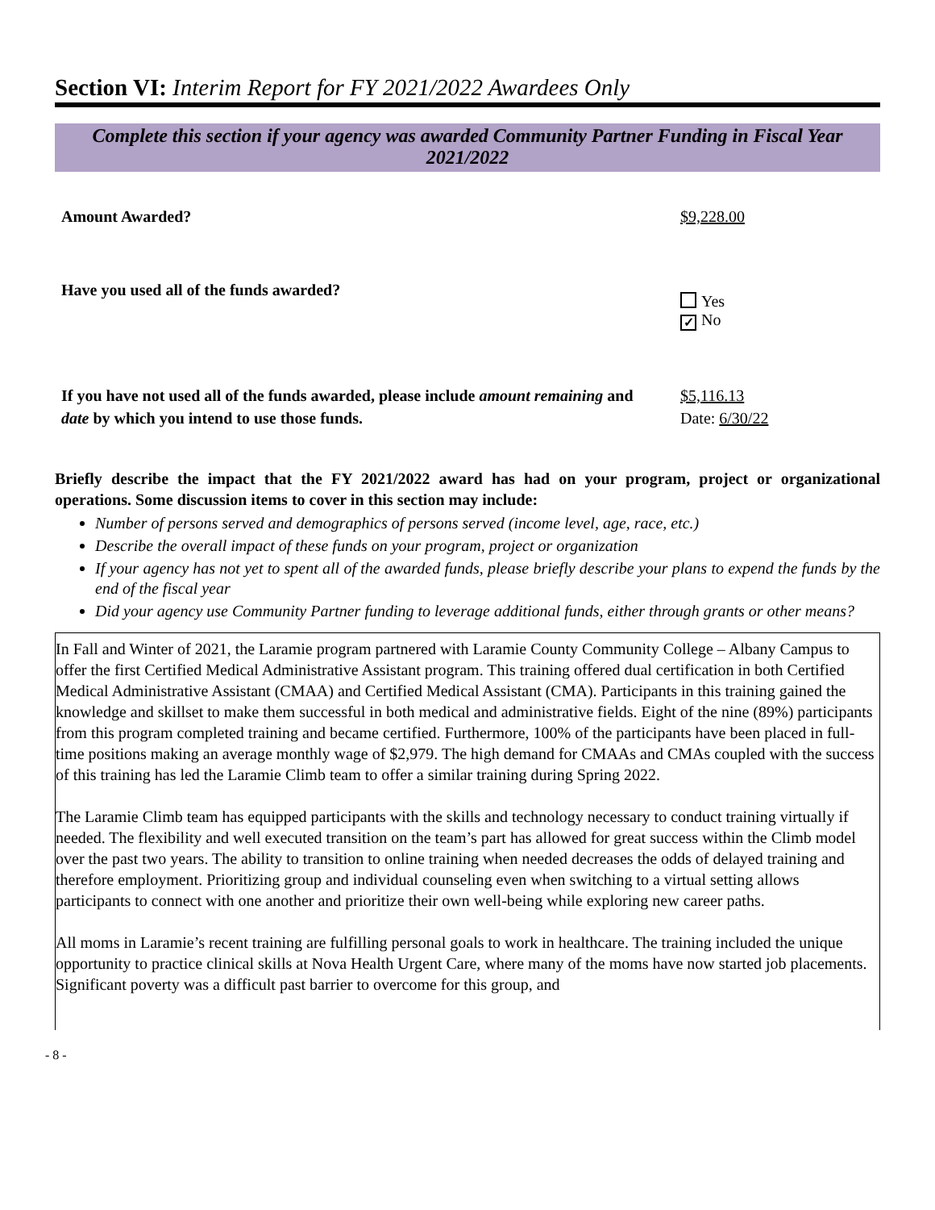Section VI: Interim Report for FY 2021/2022 Awardees Only
Complete this section if your agency was awarded Community Partner Funding in Fiscal Year 2021/2022
Amount Awarded? $9,228.00
Have you used all of the funds awarded?
Yes
✓ No
If you have not used all of the funds awarded, please include amount remaining and date by which you intend to use those funds.
$5,116.13
Date: 6/30/22
Briefly describe the impact that the FY 2021/2022 award has had on your program, project or organizational operations. Some discussion items to cover in this section may include:
Number of persons served and demographics of persons served (income level, age, race, etc.)
Describe the overall impact of these funds on your program, project or organization
If your agency has not yet to spent all of the awarded funds, please briefly describe your plans to expend the funds by the end of the fiscal year
Did your agency use Community Partner funding to leverage additional funds, either through grants or other means?
In Fall and Winter of 2021, the Laramie program partnered with Laramie County Community College – Albany Campus to offer the first Certified Medical Administrative Assistant program. This training offered dual certification in both Certified Medical Administrative Assistant (CMAA) and Certified Medical Assistant (CMA). Participants in this training gained the knowledge and skillset to make them successful in both medical and administrative fields. Eight of the nine (89%) participants from this program completed training and became certified. Furthermore, 100% of the participants have been placed in full-time positions making an average monthly wage of $2,979. The high demand for CMAAs and CMAs coupled with the success of this training has led the Laramie Climb team to offer a similar training during Spring 2022.
The Laramie Climb team has equipped participants with the skills and technology necessary to conduct training virtually if needed. The flexibility and well executed transition on the team’s part has allowed for great success within the Climb model over the past two years. The ability to transition to online training when needed decreases the odds of delayed training and therefore employment. Prioritizing group and individual counseling even when switching to a virtual setting allows participants to connect with one another and prioritize their own well-being while exploring new career paths.
All moms in Laramie’s recent training are fulfilling personal goals to work in healthcare. The training included the unique opportunity to practice clinical skills at Nova Health Urgent Care, where many of the moms have now started job placements. Significant poverty was a difficult past barrier to overcome for this group, and
- 8 -